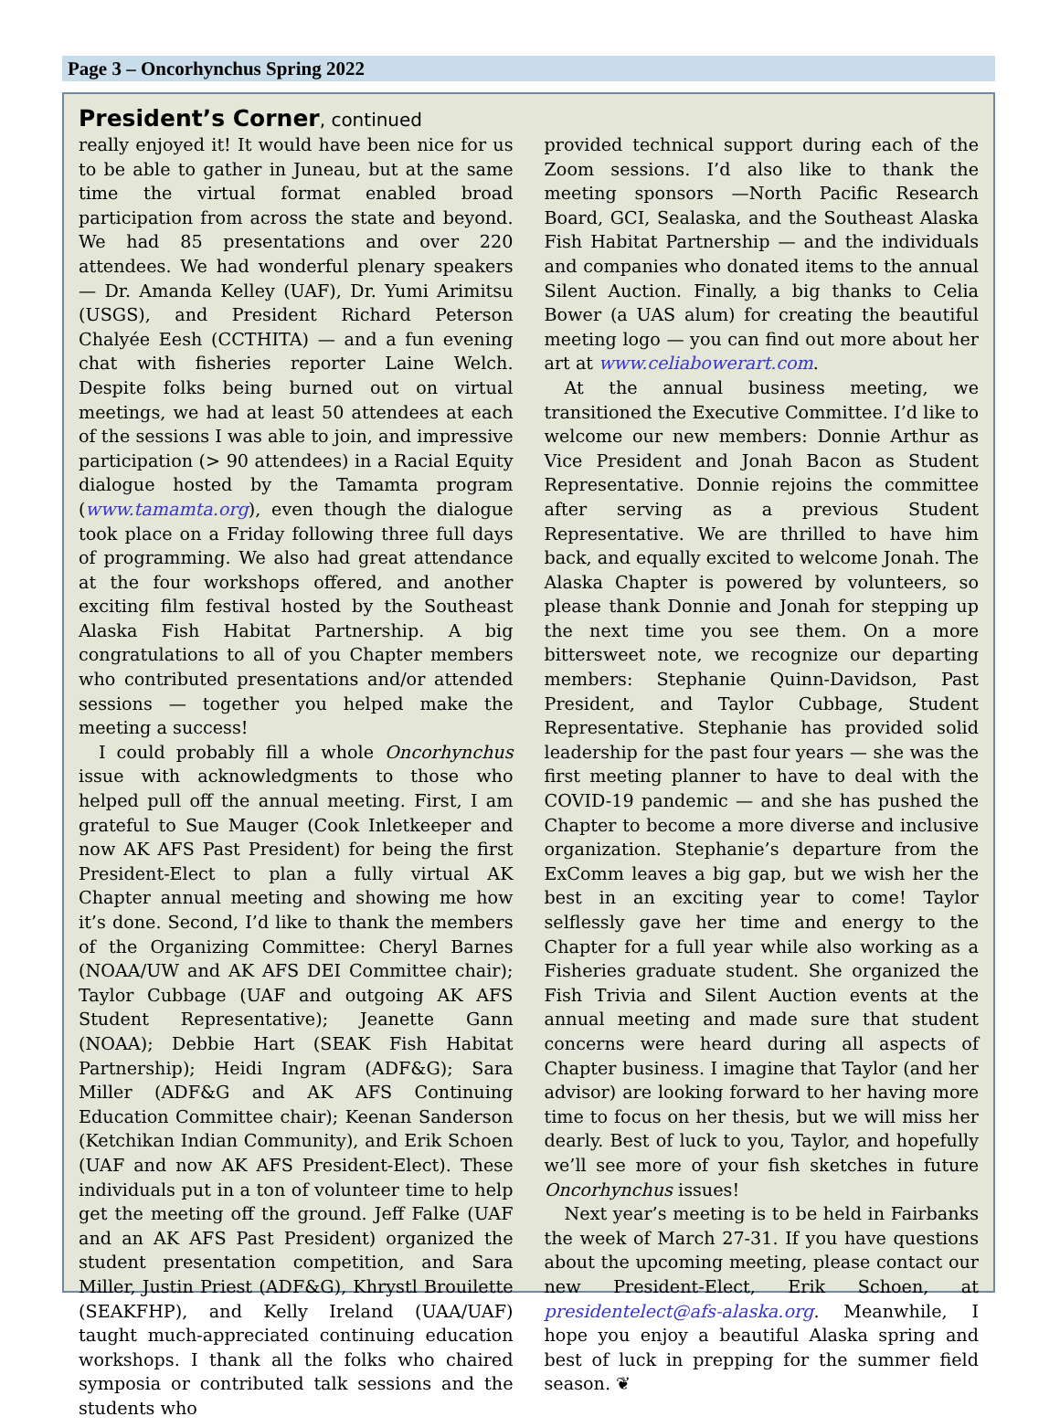Page 3 – Oncorhynchus Spring 2022
President’s Corner, continued
really enjoyed it! It would have been nice for us to be able to gather in Juneau, but at the same time the virtual format enabled broad participation from across the state and beyond. We had 85 presentations and over 220 attendees. We had wonderful plenary speakers — Dr. Amanda Kelley (UAF), Dr. Yumi Arimitsu (USGS), and President Richard Peterson Chalyée Eesh (CCTHITA) — and a fun evening chat with fisheries reporter Laine Welch. Despite folks being burned out on virtual meetings, we had at least 50 attendees at each of the sessions I was able to join, and impressive participation (> 90 attendees) in a Racial Equity dialogue hosted by the Tamamta program (www.tamamta.org), even though the dialogue took place on a Friday following three full days of programming. We also had great attendance at the four workshops offered, and another exciting film festival hosted by the Southeast Alaska Fish Habitat Partnership. A big congratulations to all of you Chapter members who contributed presentations and/or attended sessions — together you helped make the meeting a success!
I could probably fill a whole Oncorhynchus issue with acknowledgments to those who helped pull off the annual meeting. First, I am grateful to Sue Mauger (Cook Inletkeeper and now AK AFS Past President) for being the first President-Elect to plan a fully virtual AK Chapter annual meeting and showing me how it’s done. Second, I’d like to thank the members of the Organizing Committee: Cheryl Barnes (NOAA/UW and AK AFS DEI Committee chair); Taylor Cubbage (UAF and outgoing AK AFS Student Representative); Jeanette Gann (NOAA); Debbie Hart (SEAK Fish Habitat Partnership); Heidi Ingram (ADF&G); Sara Miller (ADF&G and AK AFS Continuing Education Committee chair); Keenan Sanderson (Ketchikan Indian Community), and Erik Schoen (UAF and now AK AFS President-Elect). These individuals put in a ton of volunteer time to help get the meeting off the ground. Jeff Falke (UAF and an AK AFS Past President) organized the student presentation competition, and Sara Miller, Justin Priest (ADF&G), Khrystl Brouilette (SEAKFHP), and Kelly Ireland (UAA/UAF) taught much-appreciated continuing education workshops. I thank all the folks who chaired symposia or contributed talk sessions and the students who
provided technical support during each of the Zoom sessions. I’d also like to thank the meeting sponsors —North Pacific Research Board, GCI, Sealaska, and the Southeast Alaska Fish Habitat Partnership — and the individuals and companies who donated items to the annual Silent Auction. Finally, a big thanks to Celia Bower (a UAS alum) for creating the beautiful meeting logo — you can find out more about her art at www.celiabowerart.com.
At the annual business meeting, we transitioned the Executive Committee. I’d like to welcome our new members: Donnie Arthur as Vice President and Jonah Bacon as Student Representative. Donnie rejoins the committee after serving as a previous Student Representative. We are thrilled to have him back, and equally excited to welcome Jonah. The Alaska Chapter is powered by volunteers, so please thank Donnie and Jonah for stepping up the next time you see them. On a more bittersweet note, we recognize our departing members: Stephanie Quinn-Davidson, Past President, and Taylor Cubbage, Student Representative. Stephanie has provided solid leadership for the past four years — she was the first meeting planner to have to deal with the COVID-19 pandemic — and she has pushed the Chapter to become a more diverse and inclusive organization. Stephanie’s departure from the ExComm leaves a big gap, but we wish her the best in an exciting year to come! Taylor selflessly gave her time and energy to the Chapter for a full year while also working as a Fisheries graduate student. She organized the Fish Trivia and Silent Auction events at the annual meeting and made sure that student concerns were heard during all aspects of Chapter business. I imagine that Taylor (and her advisor) are looking forward to her having more time to focus on her thesis, but we will miss her dearly. Best of luck to you, Taylor, and hopefully we’ll see more of your fish sketches in future Oncorhynchus issues!
Next year’s meeting is to be held in Fairbanks the week of March 27-31. If you have questions about the upcoming meeting, please contact our new President-Elect, Erik Schoen, at presidentelect@afs-alaska.org. Meanwhile, I hope you enjoy a beautiful Alaska spring and best of luck in prepping for the summer field season. ❦